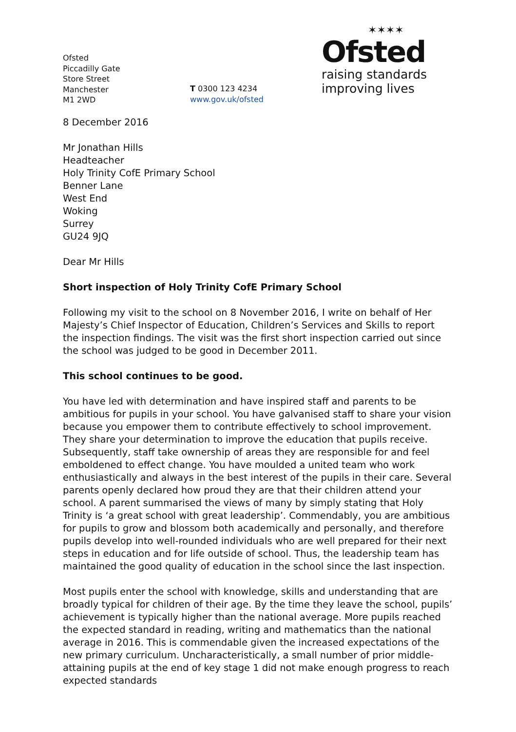Ofsted
Piccadilly Gate
Store Street
Manchester
M1 2WD
T 0300 123 4234
www.gov.uk/ofsted
✶✶✶✶
Ofsted
raising standards
improving lives
8 December 2016
Mr Jonathan Hills
Headteacher
Holy Trinity CofE Primary School
Benner Lane
West End
Woking
Surrey
GU24 9JQ
Dear Mr Hills
Short inspection of Holy Trinity CofE Primary School
Following my visit to the school on 8 November 2016, I write on behalf of Her Majesty’s Chief Inspector of Education, Children’s Services and Skills to report the inspection findings. The visit was the first short inspection carried out since the school was judged to be good in December 2011.
This school continues to be good.
You have led with determination and have inspired staff and parents to be ambitious for pupils in your school. You have galvanised staff to share your vision because you empower them to contribute effectively to school improvement. They share your determination to improve the education that pupils receive. Subsequently, staff take ownership of areas they are responsible for and feel emboldened to effect change. You have moulded a united team who work enthusiastically and always in the best interest of the pupils in their care. Several parents openly declared how proud they are that their children attend your school. A parent summarised the views of many by simply stating that Holy Trinity is ‘a great school with great leadership’. Commendably, you are ambitious for pupils to grow and blossom both academically and personally, and therefore pupils develop into well-rounded individuals who are well prepared for their next steps in education and for life outside of school. Thus, the leadership team has maintained the good quality of education in the school since the last inspection.
Most pupils enter the school with knowledge, skills and understanding that are broadly typical for children of their age. By the time they leave the school, pupils’ achievement is typically higher than the national average. More pupils reached the expected standard in reading, writing and mathematics than the national average in 2016. This is commendable given the increased expectations of the new primary curriculum. Uncharacteristically, a small number of prior middle-attaining pupils at the end of key stage 1 did not make enough progress to reach expected standards